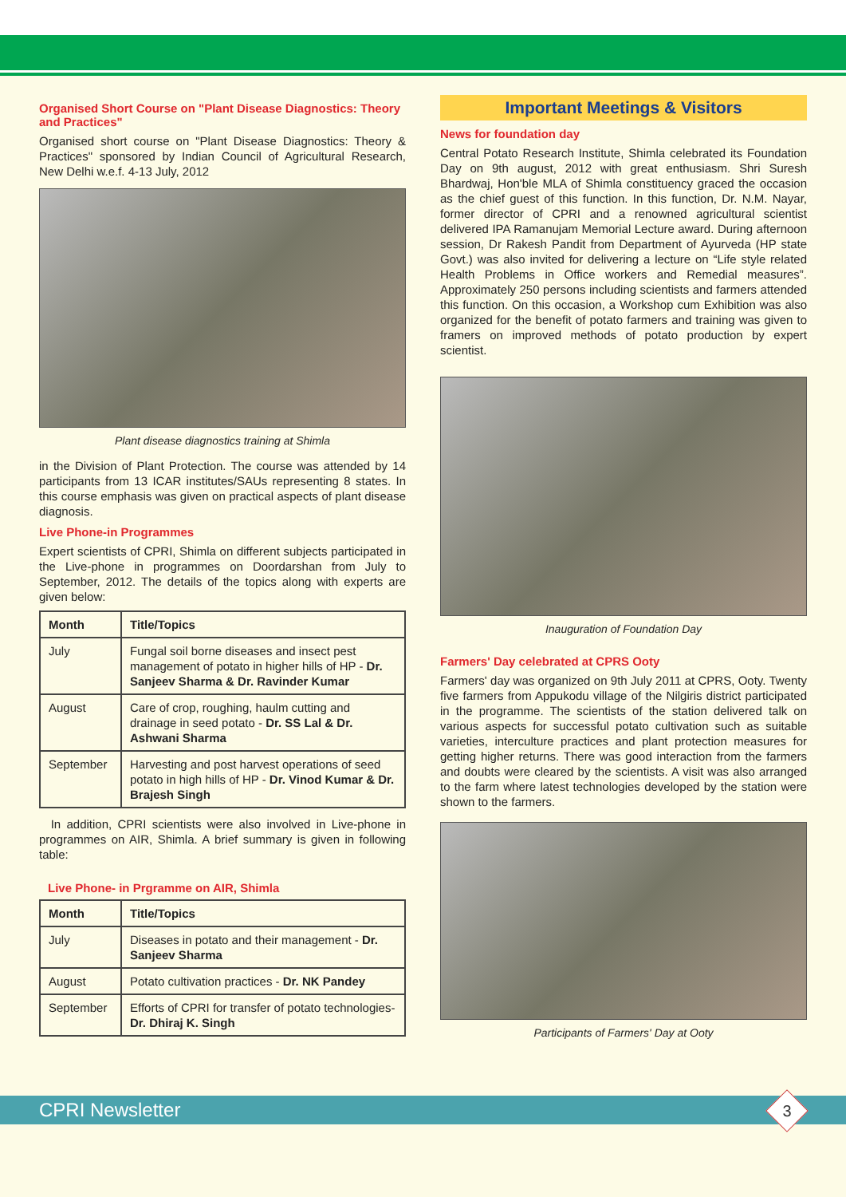Organised Short Course on "Plant Disease Diagnostics: Theory and Practices"
Organised short course on "Plant Disease Diagnostics: Theory & Practices" sponsored by Indian Council of Agricultural Research, New Delhi w.e.f. 4-13 July, 2012
Plant disease diagnostics training at Shimla
in the Division of Plant Protection. The course was attended by 14 participants from 13 ICAR institutes/SAUs representing 8 states. In this course emphasis was given on practical aspects of plant disease diagnosis.
Live Phone-in Programmes
Expert scientists of CPRI, Shimla on different subjects participated in the Live-phone in programmes on Doordarshan from July to September, 2012. The details of the topics along with experts are given below:
| Month | Title/Topics |
| --- | --- |
| July | Fungal soil borne diseases and insect pest management of potato in higher hills of HP - Dr. Sanjeev Sharma & Dr. Ravinder Kumar |
| August | Care of crop, roughing, haulm cutting and drainage in seed potato - Dr. SS Lal & Dr. Ashwani Sharma |
| September | Harvesting and post harvest operations of seed potato in high hills of HP - Dr. Vinod Kumar & Dr. Brajesh Singh |
In addition, CPRI scientists were also involved in Live-phone in programmes on AIR, Shimla. A brief summary is given in following table:
Live Phone- in Prgramme on AIR, Shimla
| Month | Title/Topics |
| --- | --- |
| July | Diseases in potato and their management - Dr. Sanjeev Sharma |
| August | Potato cultivation practices - Dr. NK Pandey |
| September | Efforts of CPRI for transfer of potato technologies- Dr. Dhiraj K. Singh |
Important Meetings & Visitors
News for foundation day
Central Potato Research Institute, Shimla celebrated its Foundation Day on 9th august, 2012 with great enthusiasm. Shri Suresh Bhardwaj, Hon'ble MLA of Shimla constituency graced the occasion as the chief guest of this function. In this function, Dr. N.M. Nayar, former director of CPRI and a renowned agricultural scientist delivered IPA Ramanujam Memorial Lecture award. During afternoon session, Dr Rakesh Pandit from Department of Ayurveda (HP state Govt.) was also invited for delivering a lecture on “Life style related Health Problems in Office workers and Remedial measures”. Approximately 250 persons including scientists and farmers attended this function. On this occasion, a Workshop cum Exhibition was also organized for the benefit of potato farmers and training was given to framers on improved methods of potato production by expert scientist.
Inauguration of Foundation Day
Farmers' Day celebrated at CPRS Ooty
Farmers' day was organized on 9th July 2011 at CPRS, Ooty. Twenty five farmers from Appukodu village of the Nilgiris district participated in the programme. The scientists of the station delivered talk on various aspects for successful potato cultivation such as suitable varieties, interculture practices and plant protection measures for getting higher returns. There was good interaction from the farmers and doubts were cleared by the scientists. A visit was also arranged to the farm where latest technologies developed by the station were shown to the farmers.
Participants of Farmers' Day at Ooty
CPRI Newsletter
3